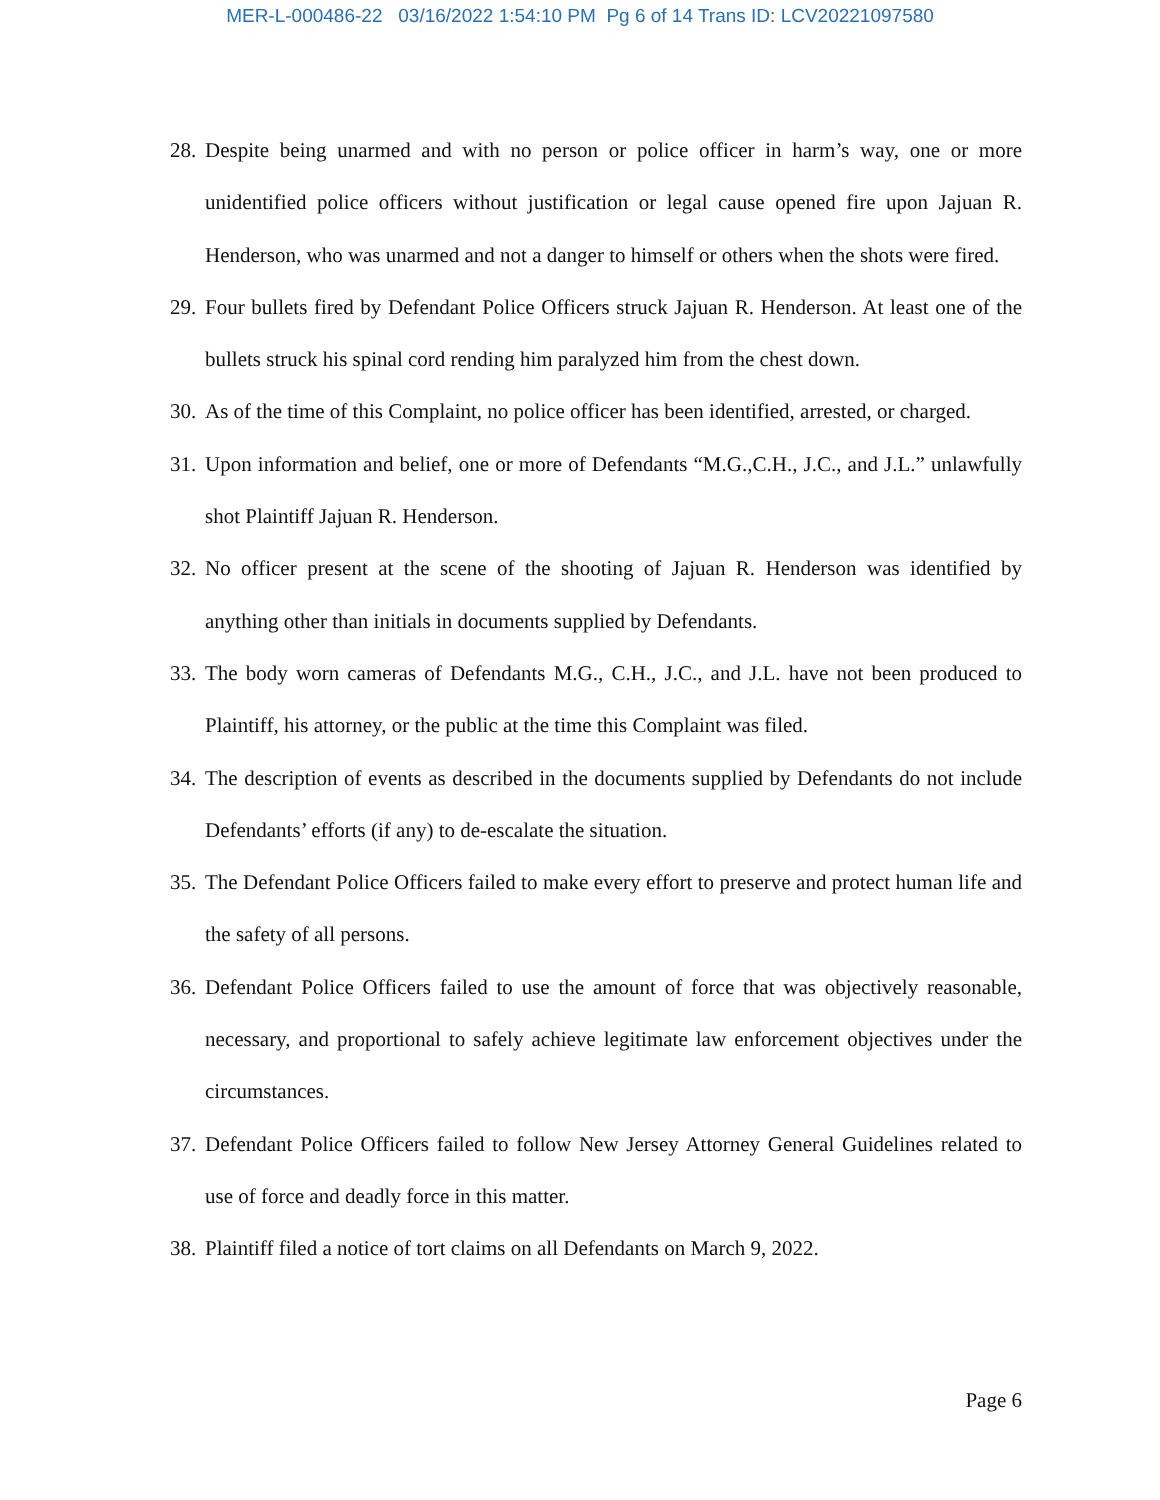MER-L-000486-22 03/16/2022 1:54:10 PM Pg 6 of 14 Trans ID: LCV20221097580
28. Despite being unarmed and with no person or police officer in harm’s way, one or more unidentified police officers without justification or legal cause opened fire upon Jajuan R. Henderson, who was unarmed and not a danger to himself or others when the shots were fired.
29. Four bullets fired by Defendant Police Officers struck Jajuan R. Henderson. At least one of the bullets struck his spinal cord rending him paralyzed him from the chest down.
30. As of the time of this Complaint, no police officer has been identified, arrested, or charged.
31. Upon information and belief, one or more of Defendants “M.G.,C.H., J.C., and J.L.” unlawfully shot Plaintiff Jajuan R. Henderson.
32. No officer present at the scene of the shooting of Jajuan R. Henderson was identified by anything other than initials in documents supplied by Defendants.
33. The body worn cameras of Defendants M.G., C.H., J.C., and J.L. have not been produced to Plaintiff, his attorney, or the public at the time this Complaint was filed.
34. The description of events as described in the documents supplied by Defendants do not include Defendants’ efforts (if any) to de-escalate the situation.
35. The Defendant Police Officers failed to make every effort to preserve and protect human life and the safety of all persons.
36. Defendant Police Officers failed to use the amount of force that was objectively reasonable, necessary, and proportional to safely achieve legitimate law enforcement objectives under the circumstances.
37. Defendant Police Officers failed to follow New Jersey Attorney General Guidelines related to use of force and deadly force in this matter.
38. Plaintiff filed a notice of tort claims on all Defendants on March 9, 2022.
Page 6